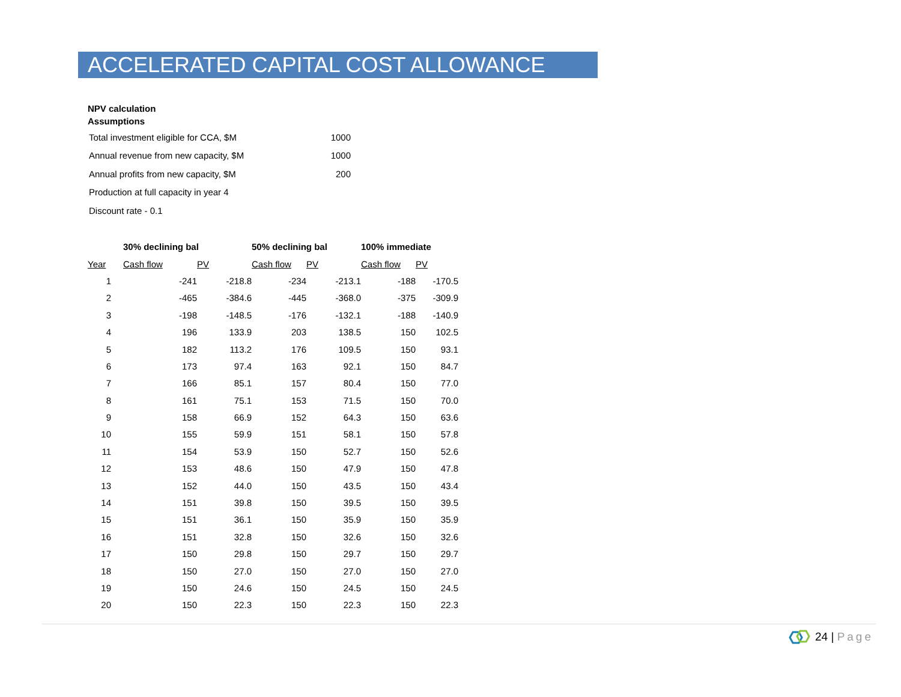ACCELERATED CAPITAL COST ALLOWANCE
NPV calculation
Assumptions
| Total investment eligible for CCA, $M | 1000 |
| Annual revenue from new capacity, $M | 1000 |
| Annual profits from new capacity, $M | 200 |
| Production at full capacity in year 4 | |
| Discount rate - 0.1 | |
| | 30% declining bal | | 50% declining bal | | 100% immediate | |
| --- | --- | --- | --- | --- | --- | --- |
| Year | Cash flow | PV | Cash flow | PV | Cash flow | PV |
| 1 | -241 | -218.8 | -234 | -213.1 | -188 | -170.5 |
| 2 | -465 | -384.6 | -445 | -368.0 | -375 | -309.9 |
| 3 | -198 | -148.5 | -176 | -132.1 | -188 | -140.9 |
| 4 | 196 | 133.9 | 203 | 138.5 | 150 | 102.5 |
| 5 | 182 | 113.2 | 176 | 109.5 | 150 | 93.1 |
| 6 | 173 | 97.4 | 163 | 92.1 | 150 | 84.7 |
| 7 | 166 | 85.1 | 157 | 80.4 | 150 | 77.0 |
| 8 | 161 | 75.1 | 153 | 71.5 | 150 | 70.0 |
| 9 | 158 | 66.9 | 152 | 64.3 | 150 | 63.6 |
| 10 | 155 | 59.9 | 151 | 58.1 | 150 | 57.8 |
| 11 | 154 | 53.9 | 150 | 52.7 | 150 | 52.6 |
| 12 | 153 | 48.6 | 150 | 47.9 | 150 | 47.8 |
| 13 | 152 | 44.0 | 150 | 43.5 | 150 | 43.4 |
| 14 | 151 | 39.8 | 150 | 39.5 | 150 | 39.5 |
| 15 | 151 | 36.1 | 150 | 35.9 | 150 | 35.9 |
| 16 | 151 | 32.8 | 150 | 32.6 | 150 | 32.6 |
| 17 | 150 | 29.8 | 150 | 29.7 | 150 | 29.7 |
| 18 | 150 | 27.0 | 150 | 27.0 | 150 | 27.0 |
| 19 | 150 | 24.6 | 150 | 24.5 | 150 | 24.5 |
| 20 | 150 | 22.3 | 150 | 22.3 | 150 | 22.3 |
24 | Page